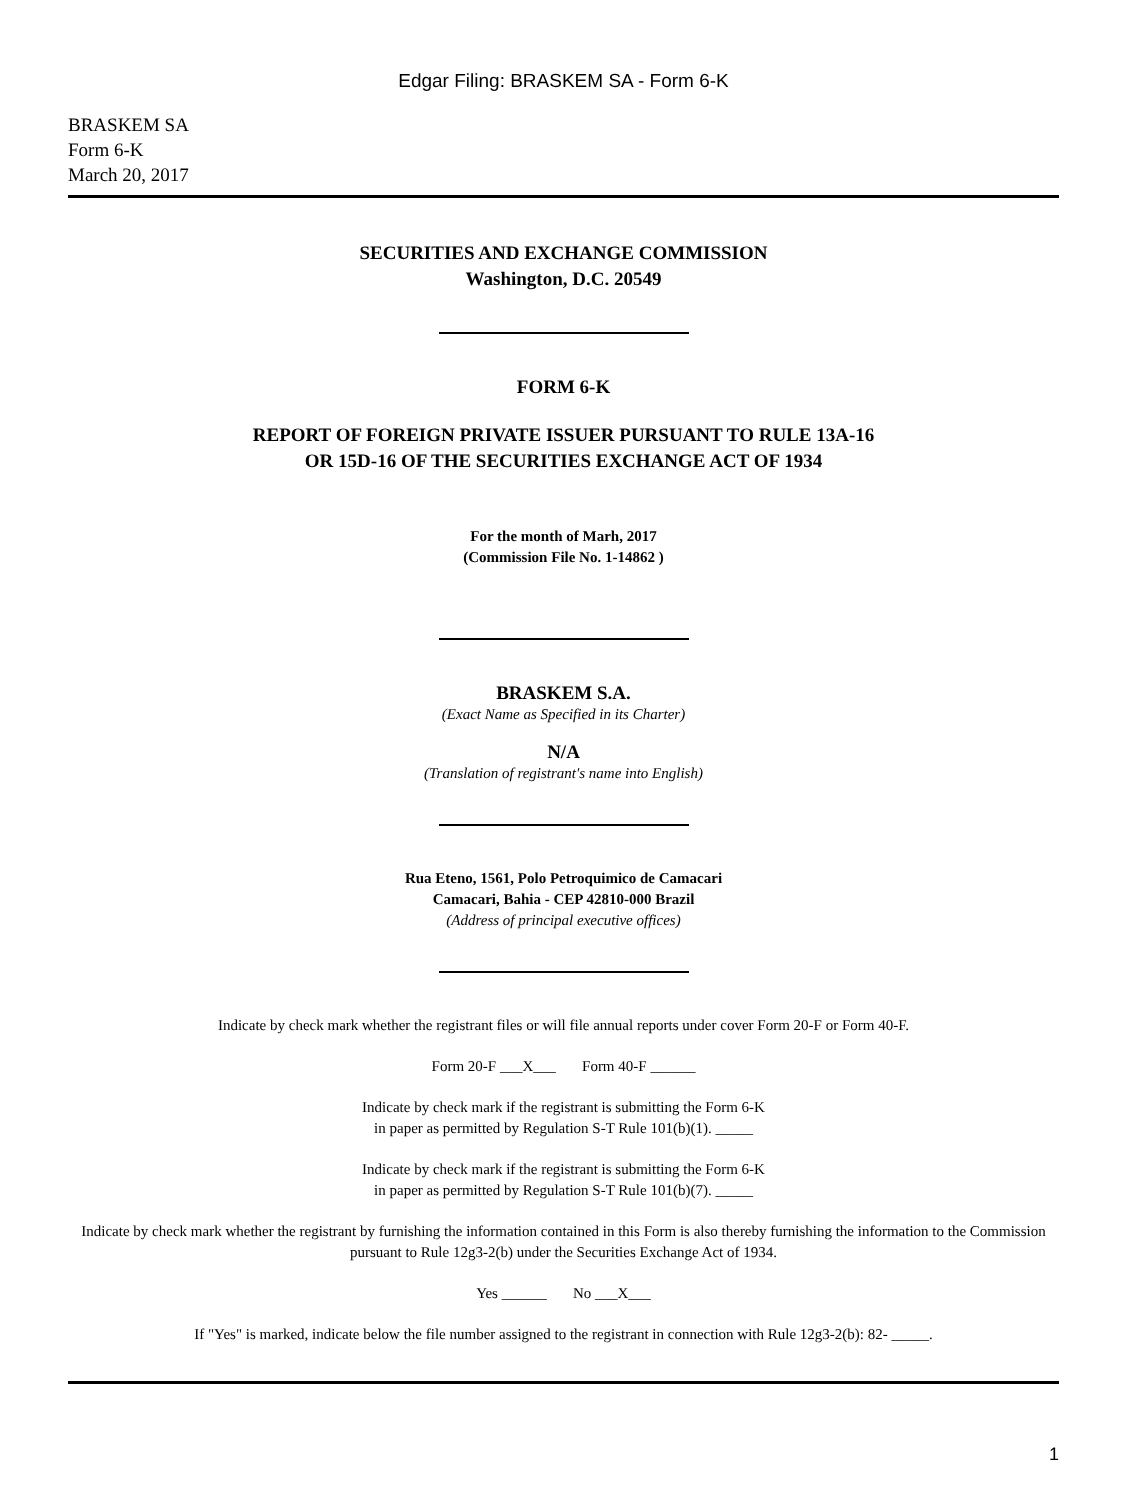Edgar Filing: BRASKEM SA - Form 6-K
BRASKEM SA
Form 6-K
March 20, 2017
SECURITIES AND EXCHANGE COMMISSION
Washington, D.C. 20549
FORM 6-K
REPORT OF FOREIGN PRIVATE ISSUER PURSUANT TO RULE 13A-16
OR 15D-16 OF THE SECURITIES EXCHANGE ACT OF 1934
For the month of Marh, 2017
(Commission File No. 1-14862 )
BRASKEM S.A.
(Exact Name as Specified in its Charter)
N/A
(Translation of registrant's name into English)
Rua Eteno, 1561, Polo Petroquimico de Camacari
Camacari, Bahia - CEP 42810-000 Brazil
(Address of principal executive offices)
Indicate by check mark whether the registrant files or will file annual reports under cover Form 20-F or Form 40-F.
Form 20-F ___X___ Form 40-F ______
Indicate by check mark if the registrant is submitting the Form 6-K
in paper as permitted by Regulation S-T Rule 101(b)(1). _____
Indicate by check mark if the registrant is submitting the Form 6-K
in paper as permitted by Regulation S-T Rule 101(b)(7). _____
Indicate by check mark whether the registrant by furnishing the information contained in this Form is also thereby furnishing the information to the Commission pursuant to Rule 12g3-2(b) under the Securities Exchange Act of 1934.
Yes ______ No ___X___
If "Yes" is marked, indicate below the file number assigned to the registrant in connection with Rule 12g3-2(b): 82- _____.
1